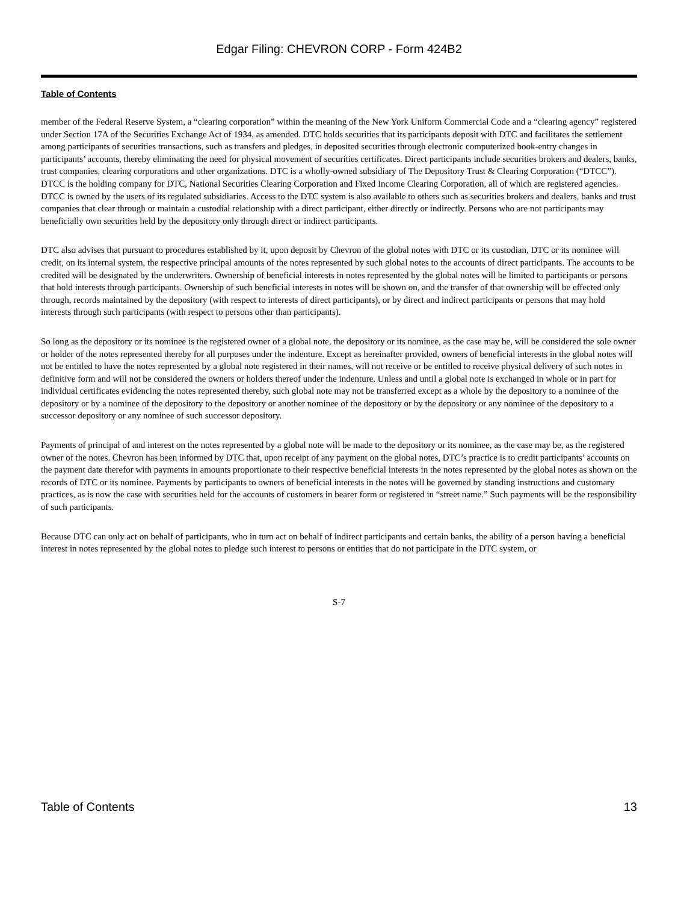Edgar Filing: CHEVRON CORP - Form 424B2
Table of Contents
member of the Federal Reserve System, a “clearing corporation” within the meaning of the New York Uniform Commercial Code and a “clearing agency” registered under Section 17A of the Securities Exchange Act of 1934, as amended. DTC holds securities that its participants deposit with DTC and facilitates the settlement among participants of securities transactions, such as transfers and pledges, in deposited securities through electronic computerized book-entry changes in participants’ accounts, thereby eliminating the need for physical movement of securities certificates. Direct participants include securities brokers and dealers, banks, trust companies, clearing corporations and other organizations. DTC is a wholly-owned subsidiary of The Depository Trust & Clearing Corporation (“DTCC”). DTCC is the holding company for DTC, National Securities Clearing Corporation and Fixed Income Clearing Corporation, all of which are registered agencies. DTCC is owned by the users of its regulated subsidiaries. Access to the DTC system is also available to others such as securities brokers and dealers, banks and trust companies that clear through or maintain a custodial relationship with a direct participant, either directly or indirectly. Persons who are not participants may beneficially own securities held by the depository only through direct or indirect participants.
DTC also advises that pursuant to procedures established by it, upon deposit by Chevron of the global notes with DTC or its custodian, DTC or its nominee will credit, on its internal system, the respective principal amounts of the notes represented by such global notes to the accounts of direct participants. The accounts to be credited will be designated by the underwriters. Ownership of beneficial interests in notes represented by the global notes will be limited to participants or persons that hold interests through participants. Ownership of such beneficial interests in notes will be shown on, and the transfer of that ownership will be effected only through, records maintained by the depository (with respect to interests of direct participants), or by direct and indirect participants or persons that may hold interests through such participants (with respect to persons other than participants).
So long as the depository or its nominee is the registered owner of a global note, the depository or its nominee, as the case may be, will be considered the sole owner or holder of the notes represented thereby for all purposes under the indenture. Except as hereinafter provided, owners of beneficial interests in the global notes will not be entitled to have the notes represented by a global note registered in their names, will not receive or be entitled to receive physical delivery of such notes in definitive form and will not be considered the owners or holders thereof under the indenture. Unless and until a global note is exchanged in whole or in part for individual certificates evidencing the notes represented thereby, such global note may not be transferred except as a whole by the depository to a nominee of the depository or by a nominee of the depository to the depository or another nominee of the depository or by the depository or any nominee of the depository to a successor depository or any nominee of such successor depository.
Payments of principal of and interest on the notes represented by a global note will be made to the depository or its nominee, as the case may be, as the registered owner of the notes. Chevron has been informed by DTC that, upon receipt of any payment on the global notes, DTC’s practice is to credit participants’ accounts on the payment date therefor with payments in amounts proportionate to their respective beneficial interests in the notes represented by the global notes as shown on the records of DTC or its nominee. Payments by participants to owners of beneficial interests in the notes will be governed by standing instructions and customary practices, as is now the case with securities held for the accounts of customers in bearer form or registered in “street name.” Such payments will be the responsibility of such participants.
Because DTC can only act on behalf of participants, who in turn act on behalf of indirect participants and certain banks, the ability of a person having a beneficial interest in notes represented by the global notes to pledge such interest to persons or entities that do not participate in the DTC system, or
S-7
Table of Contents 13